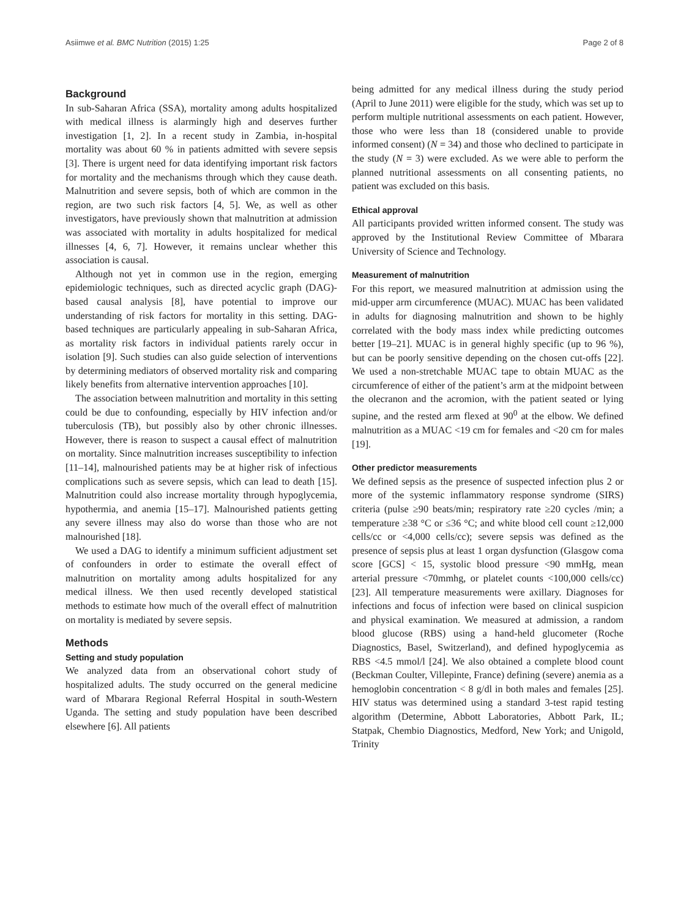Asiimwe et al. BMC Nutrition (2015) 1:25 Page 2 of 8
Background
In sub-Saharan Africa (SSA), mortality among adults hospitalized with medical illness is alarmingly high and deserves further investigation [1, 2]. In a recent study in Zambia, in-hospital mortality was about 60 % in patients admitted with severe sepsis [3]. There is urgent need for data identifying important risk factors for mortality and the mechanisms through which they cause death. Malnutrition and severe sepsis, both of which are common in the region, are two such risk factors [4, 5]. We, as well as other investigators, have previously shown that malnutrition at admission was associated with mortality in adults hospitalized for medical illnesses [4, 6, 7]. However, it remains unclear whether this association is causal.
Although not yet in common use in the region, emerging epidemiologic techniques, such as directed acyclic graph (DAG)-based causal analysis [8], have potential to improve our understanding of risk factors for mortality in this setting. DAG-based techniques are particularly appealing in sub-Saharan Africa, as mortality risk factors in individual patients rarely occur in isolation [9]. Such studies can also guide selection of interventions by determining mediators of observed mortality risk and comparing likely benefits from alternative intervention approaches [10].
The association between malnutrition and mortality in this setting could be due to confounding, especially by HIV infection and/or tuberculosis (TB), but possibly also by other chronic illnesses. However, there is reason to suspect a causal effect of malnutrition on mortality. Since malnutrition increases susceptibility to infection [11–14], malnourished patients may be at higher risk of infectious complications such as severe sepsis, which can lead to death [15]. Malnutrition could also increase mortality through hypoglycemia, hypothermia, and anemia [15–17]. Malnourished patients getting any severe illness may also do worse than those who are not malnourished [18].
We used a DAG to identify a minimum sufficient adjustment set of confounders in order to estimate the overall effect of malnutrition on mortality among adults hospitalized for any medical illness. We then used recently developed statistical methods to estimate how much of the overall effect of malnutrition on mortality is mediated by severe sepsis.
Methods
Setting and study population
We analyzed data from an observational cohort study of hospitalized adults. The study occurred on the general medicine ward of Mbarara Regional Referral Hospital in south-Western Uganda. The setting and study population have been described elsewhere [6]. All patients
being admitted for any medical illness during the study period (April to June 2011) were eligible for the study, which was set up to perform multiple nutritional assessments on each patient. However, those who were less than 18 (considered unable to provide informed consent) (N = 34) and those who declined to participate in the study (N = 3) were excluded. As we were able to perform the planned nutritional assessments on all consenting patients, no patient was excluded on this basis.
Ethical approval
All participants provided written informed consent. The study was approved by the Institutional Review Committee of Mbarara University of Science and Technology.
Measurement of malnutrition
For this report, we measured malnutrition at admission using the mid-upper arm circumference (MUAC). MUAC has been validated in adults for diagnosing malnutrition and shown to be highly correlated with the body mass index while predicting outcomes better [19–21]. MUAC is in general highly specific (up to 96 %), but can be poorly sensitive depending on the chosen cut-offs [22]. We used a non-stretchable MUAC tape to obtain MUAC as the circumference of either of the patient’s arm at the midpoint between the olecranon and the acromion, with the patient seated or lying supine, and the rested arm flexed at 90<sup>0</sup> at the elbow. We defined malnutrition as a MUAC <19 cm for females and <20 cm for males [19].
Other predictor measurements
We defined sepsis as the presence of suspected infection plus 2 or more of the systemic inflammatory response syndrome (SIRS) criteria (pulse ≥90 beats/min; respiratory rate ≥20 cycles /min; a temperature ≥38 °C or ≤36 °C; and white blood cell count ≥12,000 cells/cc or <4,000 cells/cc); severe sepsis was defined as the presence of sepsis plus at least 1 organ dysfunction (Glasgow coma score [GCS] < 15, systolic blood pressure <90 mmHg, mean arterial pressure <70mmhg, or platelet counts <100,000 cells/cc) [23]. All temperature measurements were axillary. Diagnoses for infections and focus of infection were based on clinical suspicion and physical examination. We measured at admission, a random blood glucose (RBS) using a hand-held glucometer (Roche Diagnostics, Basel, Switzerland), and defined hypoglycemia as RBS <4.5 mmol/l [24]. We also obtained a complete blood count (Beckman Coulter, Villepinte, France) defining (severe) anemia as a hemoglobin concentration < 8 g/dl in both males and females [25]. HIV status was determined using a standard 3-test rapid testing algorithm (Determine, Abbott Laboratories, Abbott Park, IL; Statpak, Chembio Diagnostics, Medford, New York; and Unigold, Trinity